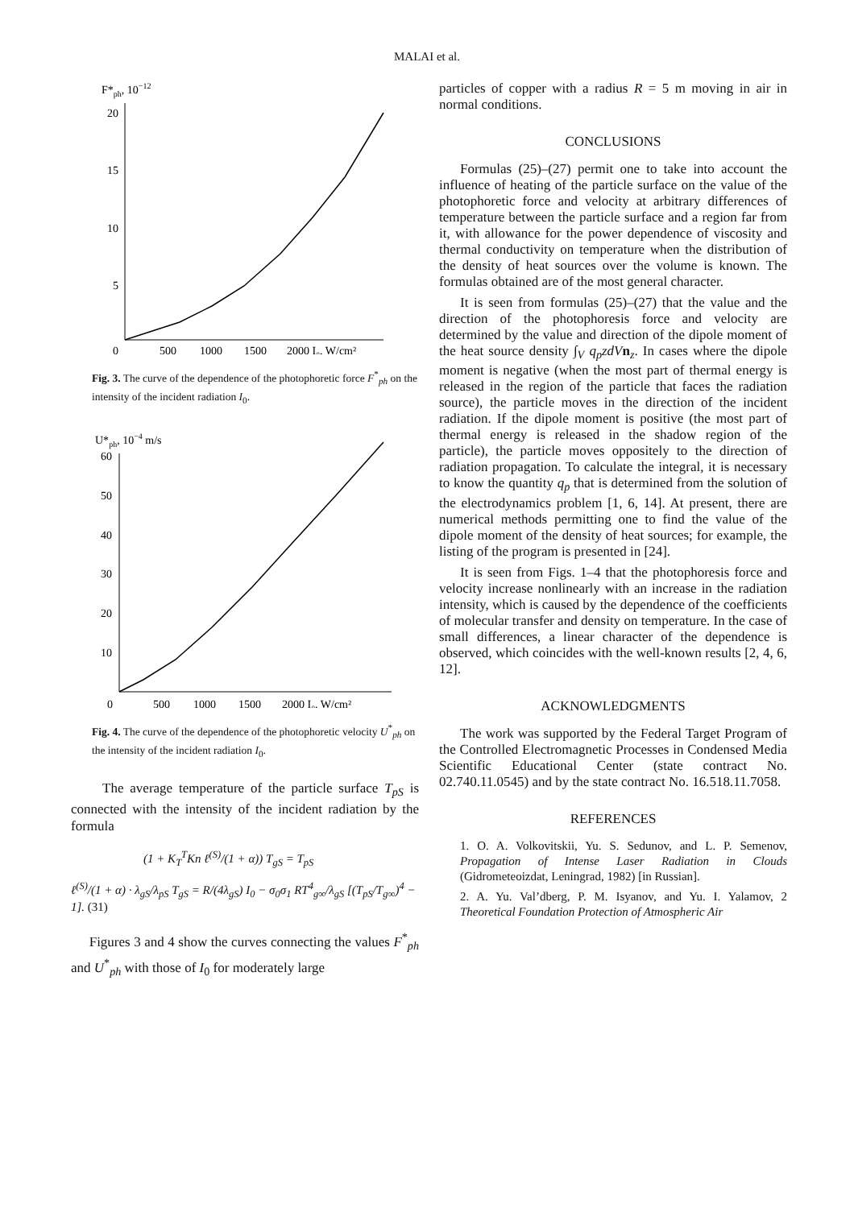MALAI et al.
F*ph, 10−12
20
15
10
5
0
500
1000
1500
2000 I₀, W/cm²
Fig. 3. The curve of the dependence of the photophoretic force F<sup>*</sup><sub>ph</sub> on the intensity of the incident radiation I<sub>0</sub>.
U*ph, 10−4 m/s
60
50
40
30
20
10
0
500
1000
1500
2000 I₀, W/cm²
Fig. 4. The curve of the dependence of the photophoretic velocity U<sup>*</sup><sub>ph</sub> on the intensity of the incident radiation I<sub>0</sub>.
The average temperature of the particle surface T<sub>pS</sub> is connected with the intensity of the incident radiation by the formula
(1 + K<sub>T</sub><sup>T</sup>Kn ℓ<sup>(S)</sup>/(1 + α)) T<sub>gS</sub> = T<sub>pS</sub>
ℓ<sup>(S)</sup>/(1 + α) · λ<sub>gS</sub>/λ<sub>pS</sub> T<sub>gS</sub> = R/(4λ<sub>gS</sub>) I<sub>0</sub> − σ<sub>0</sub>σ<sub>1</sub> RT<sup>4</sup><sub>g∞</sub>/λ<sub>gS</sub> [(T<sub>pS</sub>/T<sub>g∞</sub>)<sup>4</sup> − 1]. (31)
Figures 3 and 4 show the curves connecting the values F<sup>*</sup><sub>ph</sub> and U<sup>*</sup><sub>ph</sub> with those of I<sub>0</sub> for moderately large
particles of copper with a radius R = 5 m moving in air in normal conditions.
CONCLUSIONS
Formulas (25)–(27) permit one to take into account the influence of heating of the particle surface on the value of the photophoretic force and velocity at arbitrary differences of temperature between the particle surface and a region far from it, with allowance for the power dependence of viscosity and thermal conductivity on temperature when the distribution of the density of heat sources over the volume is known. The formulas obtained are of the most general character.
It is seen from formulas (25)–(27) that the value and the direction of the photophoresis force and velocity are determined by the value and direction of the dipole moment of the heat source density ∫<sub>V</sub> q<sub>p</sub>zdV n<sub>z</sub>. In cases where the dipole moment is negative (when the most part of thermal energy is released in the region of the particle that faces the radiation source), the particle moves in the direction of the incident radiation. If the dipole moment is positive (the most part of thermal energy is released in the shadow region of the particle), the particle moves oppositely to the direction of radiation propagation. To calculate the integral, it is necessary to know the quantity q<sub>p</sub> that is determined from the solution of the electrodynamics problem [1, 6, 14]. At present, there are numerical methods permitting one to find the value of the dipole moment of the density of heat sources; for example, the listing of the program is presented in [24].
It is seen from Figs. 1–4 that the photophoresis force and velocity increase nonlinearly with an increase in the radiation intensity, which is caused by the dependence of the coefficients of molecular transfer and density on temperature. In the case of small differences, a linear character of the dependence is observed, which coincides with the well-known results [2, 4, 6, 12].
ACKNOWLEDGMENTS
The work was supported by the Federal Target Program of the Controlled Electromagnetic Processes in Condensed Media Scientific Educational Center (state contract No. 02.740.11.0545) and by the state contract No. 16.518.11.7058.
REFERENCES
1. O. A. Volkovitskii, Yu. S. Sedunov, and L. P. Semenov, Propagation of Intense Laser Radiation in Clouds (Gidrometeoizdat, Leningrad, 1982) [in Russian].
2. A. Yu. Val’dberg, P. M. Isyanov, and Yu. I. Yalamov, 2 Theoretical Foundation Protection of Atmospheric Air